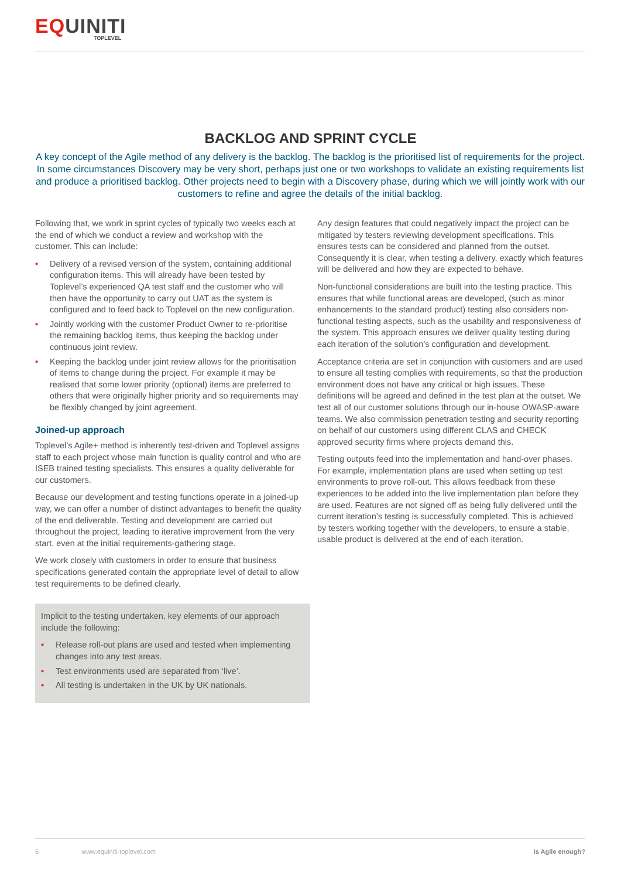EQUINITI
TOPLEVEL
BACKLOG AND SPRINT CYCLE
A key concept of the Agile method of any delivery is the backlog. The backlog is the prioritised list of requirements for the project. In some circumstances Discovery may be very short, perhaps just one or two workshops to validate an existing requirements list and produce a prioritised backlog. Other projects need to begin with a Discovery phase, during which we will jointly work with our customers to refine and agree the details of the initial backlog.
Following that, we work in sprint cycles of typically two weeks each at the end of which we conduct a review and workshop with the customer. This can include:
• Delivery of a revised version of the system, containing additional configuration items. This will already have been tested by Toplevel’s experienced QA test staff and the customer who will then have the opportunity to carry out UAT as the system is configured and to feed back to Toplevel on the new configuration.
• Jointly working with the customer Product Owner to re-prioritise the remaining backlog items, thus keeping the backlog under continuous joint review.
• Keeping the backlog under joint review allows for the prioritisation of items to change during the project. For example it may be realised that some lower priority (optional) items are preferred to others that were originally higher priority and so requirements may be flexibly changed by joint agreement.
Joined-up approach
Toplevel’s Agile+ method is inherently test-driven and Toplevel assigns staff to each project whose main function is quality control and who are ISEB trained testing specialists. This ensures a quality deliverable for our customers.
Because our development and testing functions operate in a joined-up way, we can offer a number of distinct advantages to benefit the quality of the end deliverable. Testing and development are carried out throughout the project, leading to iterative improvement from the very start, even at the initial requirements-gathering stage.
We work closely with customers in order to ensure that business specifications generated contain the appropriate level of detail to allow test requirements to be defined clearly.
Implicit to the testing undertaken, key elements of our approach include the following:
• Release roll-out plans are used and tested when implementing changes into any test areas.
• Test environments used are separated from ‘live’.
• All testing is undertaken in the UK by UK nationals.
Any design features that could negatively impact the project can be mitigated by testers reviewing development specifications. This ensures tests can be considered and planned from the outset. Consequently it is clear, when testing a delivery, exactly which features will be delivered and how they are expected to behave.
Non-functional considerations are built into the testing practice. This ensures that while functional areas are developed, (such as minor enhancements to the standard product) testing also considers non-functional testing aspects, such as the usability and responsiveness of the system. This approach ensures we deliver quality testing during each iteration of the solution’s configuration and development.
Acceptance criteria are set in conjunction with customers and are used to ensure all testing complies with requirements, so that the production environment does not have any critical or high issues. These definitions will be agreed and defined in the test plan at the outset. We test all of our customer solutions through our in-house OWASP-aware teams. We also commission penetration testing and security reporting on behalf of our customers using different CLAS and CHECK approved security firms where projects demand this.
Testing outputs feed into the implementation and hand-over phases. For example, implementation plans are used when setting up test environments to prove roll-out. This allows feedback from these experiences to be added into the live implementation plan before they are used. Features are not signed off as being fully delivered until the current iteration’s testing is successfully completed. This is achieved by testers working together with the developers, to ensure a stable, usable product is delivered at the end of each iteration.
Is Agile enough? 6 www.equiniti-toplevel.com